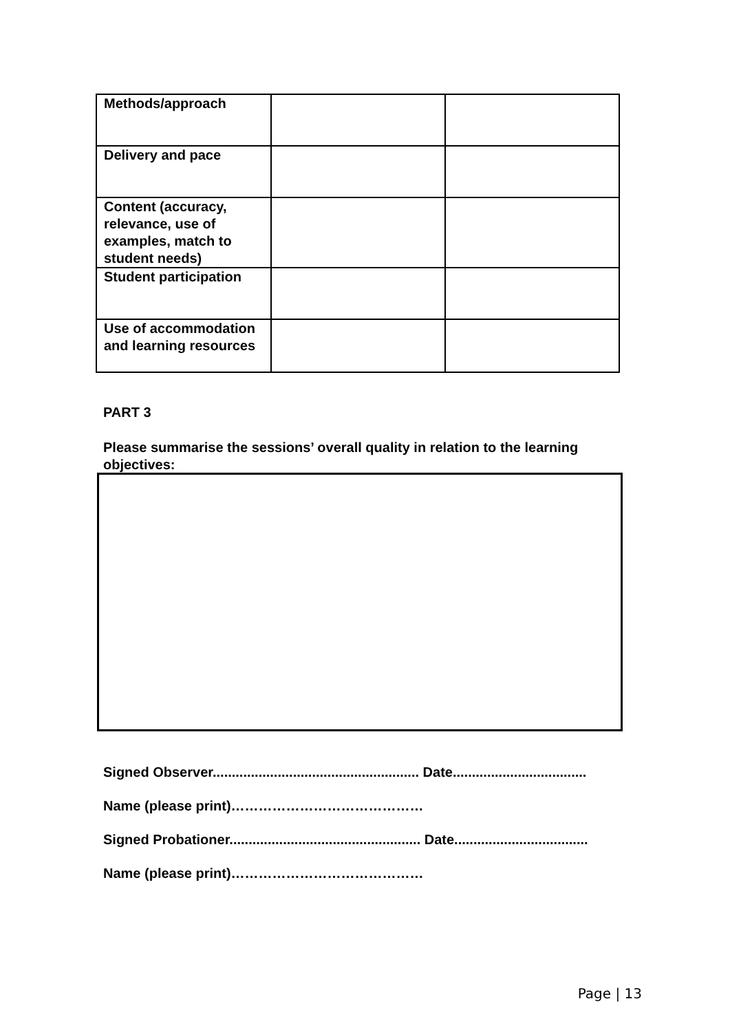| Methods/approach | | |
| Delivery and pace | | |
| Content (accuracy, relevance, use of examples, match to student needs) | | |
| Student participation | | |
| Use of accommodation and learning resources | | |
PART 3
Please summarise the sessions’ overall quality in relation to the learning objectives:
Signed Observer...................................................... Date...................................
Name (please print)……………………………………
Signed Probationer.................................................. Date...................................
Name (please print)……………………………………
Page | 13